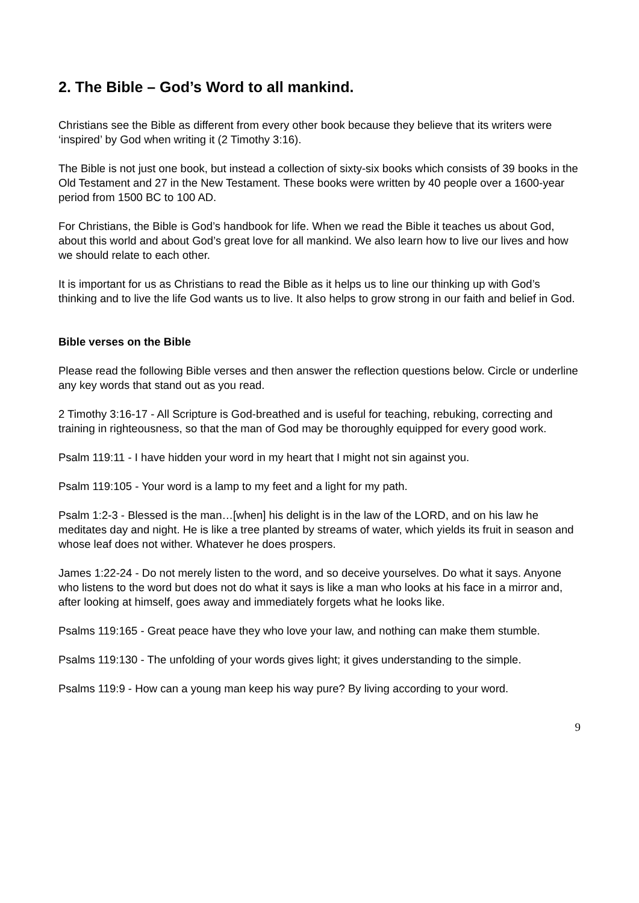2. The Bible – God’s Word to all mankind.
Christians see the Bible as different from every other book because they believe that its writers were ‘inspired’ by God when writing it (2 Timothy 3:16).
The Bible is not just one book, but instead a collection of sixty-six books which consists of 39 books in the Old Testament and 27 in the New Testament. These books were written by 40 people over a 1600-year period from 1500 BC to 100 AD.
For Christians, the Bible is God’s handbook for life. When we read the Bible it teaches us about God, about this world and about God’s great love for all mankind. We also learn how to live our lives and how we should relate to each other.
It is important for us as Christians to read the Bible as it helps us to line our thinking up with God’s thinking and to live the life God wants us to live. It also helps to grow strong in our faith and belief in God.
Bible verses on the Bible
Please read the following Bible verses and then answer the reflection questions below. Circle or underline any key words that stand out as you read.
2 Timothy 3:16-17 - All Scripture is God-breathed and is useful for teaching, rebuking, correcting and training in righteousness, so that the man of God may be thoroughly equipped for every good work.
Psalm 119:11 - I have hidden your word in my heart that I might not sin against you.
Psalm 119:105 - Your word is a lamp to my feet and a light for my path.
Psalm 1:2-3 - Blessed is the man…[when] his delight is in the law of the LORD, and on his law he meditates day and night. He is like a tree planted by streams of water, which yields its fruit in season and whose leaf does not wither. Whatever he does prospers.
James 1:22-24 - Do not merely listen to the word, and so deceive yourselves. Do what it says. Anyone who listens to the word but does not do what it says is like a man who looks at his face in a mirror and, after looking at himself, goes away and immediately forgets what he looks like.
Psalms 119:165 - Great peace have they who love your law, and nothing can make them stumble.
Psalms 119:130 - The unfolding of your words gives light; it gives understanding to the simple.
Psalms 119:9 - How can a young man keep his way pure? By living according to your word.
9